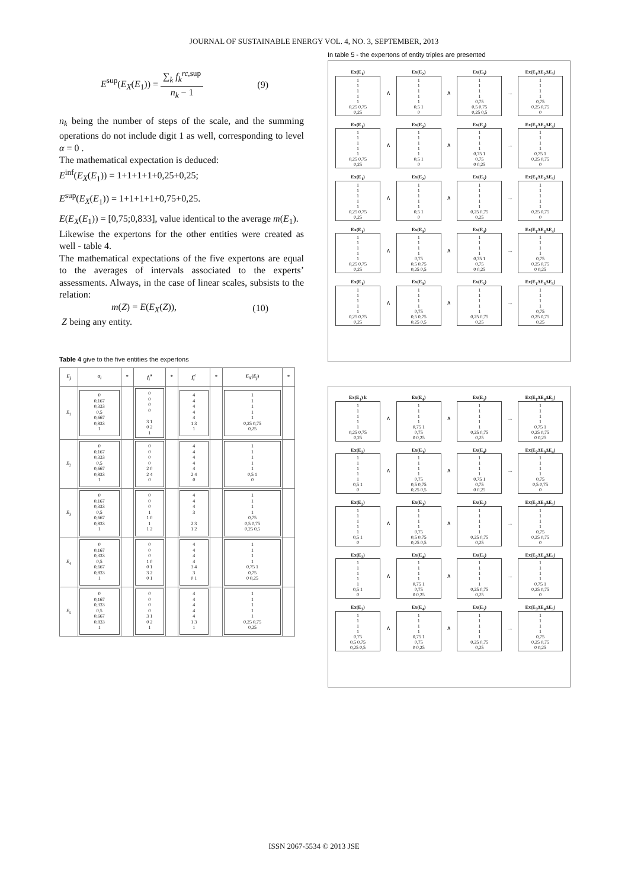JOURNAL OF SUSTAINABLE ENERGY VOL. 4, NO. 3, SEPTEMBER, 2013
E<sup>sup</sup>(E<sub>X</sub>(E<sub>1</sub>)) = ∑<sub>k</sub> f<sub>k</sub><sup>rc,sup</sup> n<sub>k</sub> − 1 (9)
n<sub>k</sub> being the number of steps of the scale, and the summing operations do not include digit 1 as well, corresponding to level α = 0 .
The mathematical expectation is deduced:
E<sup>inf</sup>(E<sub>X</sub>(E<sub>1</sub>)) = 1+1+1+1+0,25+0,25;
E<sup>sup</sup>(E<sub>X</sub>(E<sub>1</sub>)) = 1+1+1+1+0,75+0,25.
E(E<sub>X</sub>(E<sub>1</sub>)) = [0,75;0,833], value identical to the average m(E<sub>1</sub>).
Likewise the expertons for the other entities were created as well - table 4.
The mathematical expectations of the five expertons are equal to the averages of intervals associated to the experts’ assessments. Always, in the case of linear scales, subsists to the relation:
m(Z) = E(E<sub>X</sub>(Z)), (10)
Z being any entity.
Table 4 give to the five entities the expertons
| E<sub>j</sub> | α<sub>i</sub> | * | f<sub>i</sub><sup>a</sup> | * | f<sub>i</sub><sup>c</sup> | * | E<sub>X</sub> ( E<sub>j</sub> ) | * |
| --- | --- | --- | --- | --- | --- | --- | --- | --- |
| E<sub>1</sub> | 0 0,167 0,333 0,5 0,667 0,833 1 | | 0 0 0 0 3 1 0 2 1 | | 4 4 4 4 4 1 3 1 | | 1 1 1 1 1 0,25 0,75 0,25 | |
| E<sub>2</sub> | 0 0,167 0,333 0,5 0,667 0,833 1 | | 0 0 0 0 2 0 2 4 0 | | 4 4 4 4 4 2 4 0 | | 1 1 1 1 1 0,5 1 0 | |
| E<sub>3</sub> | 0 0,167 0,333 0,5 0,667 0,833 1 | | 0 0 0 1 1 0 1 1 2 | | 4 4 4 3 2 3 1 2 | | 1 1 1 1 0,75 0,5 0,75 0,25 0,5 | |
| E<sub>4</sub> | 0 0,167 0,333 0,5 0,667 0,833 1 | | 0 0 0 1 0 0 1 3 2 0 1 | | 4 4 4 4 3 4 3 0 1 | | 1 1 1 1 0,75 1 0,75 0 0,25 | |
| E<sub>5</sub> | 0 0,167 0,333 0,5 0,667 0,833 1 | | 0 0 0 0 3 1 0 2 1 | | 4 4 4 4 4 1 3 1 | | 1 1 1 1 1 0,25 0,75 0,25 | |
In table 5 - the expertons of entity triples are presented
Ex(E<sub>1</sub>)
1
1
1
1
1
0,25 0,75
0,25
∧
Ex(E<sub>2</sub>)
1
1
1
1
1
0,5 1
0
∧
Ex(E<sub>3</sub>)
1
1
1
1
0,75
0,5 0,75
0,25 0,5
→
Ex(E<sub>1</sub>ΔE<sub>2</sub>ΔE<sub>3</sub>)
1
1
1
1
0,75
0,25 0,75
0
Ex(E<sub>1</sub>)
1
1
1
1
1
0,25 0,75
0,25
∧
Ex(E<sub>2</sub>)
1
1
1
1
1
0,5 1
0
∧
Ex(E<sub>4</sub>)
1
1
1
1
0,75 1
0,75
0 0,25
→
Ex(E<sub>1</sub>ΔE<sub>2</sub>ΔE<sub>4</sub>)
1
1
1
1
0,75 1
0,25 0,75
0
Ex(E<sub>1</sub>)
1
1
1
1
1
0,25 0,75
0,25
∧
Ex(E<sub>2</sub>)
1
1
1
1
1
0,5 1
0
∧
Ex(E<sub>5</sub>)
1
1
1
1
1
0,25 0,75
0,25
→
Ex(E<sub>1</sub>ΔE<sub>2</sub>ΔE<sub>5</sub>)
1
1
1
1
1
0,25 0,75
0
Ex(E<sub>1</sub>)
1
1
1
1
1
0,25 0,75
0,25
∧
Ex(E<sub>3</sub>)
1
1
1
1
0,75
0,5 0,75
0,25 0,5
∧
Ex(E<sub>4</sub>)
1
1
1
1
0,75 1
0,75
0 0,25
→
Ex(E<sub>1</sub>ΔE<sub>3</sub>ΔE<sub>4</sub>)
1
1
1
1
0,75
0,25 0,75
0 0,25
Ex(E<sub>1</sub>)
1
1
1
1
1
0,25 0,75
0,25
∧
Ex(E<sub>3</sub>)
1
1
1
1
0,75
0,5 0,75
0,25 0,5
∧
Ex(E<sub>5</sub>)
1
1
1
1
1
0,25 0,75
0,25
→
Ex(E<sub>1</sub>ΔE<sub>3</sub>ΔE<sub>5</sub>)
1
1
1
1
0,75
0,25 0,75
0,25
Ex(E<sub>1</sub>) k
1
1
1
1
1
0,25 0,75
0,25
∧
Ex(E<sub>4</sub>)
1
1
1
1
0,75 1
0,75
0 0,25
∧
Ex(E<sub>5</sub>)
1
1
1
1
1
0,25 0,75
0,25
→
Ex(E<sub>1</sub>ΔE<sub>4</sub>ΔE<sub>5</sub>)
1
1
1
1
0,75 1
0,25 0,75
0 0,25
Ex(E<sub>2</sub>)
1
1
1
1
1
0,5 1
0
∧
Ex(E<sub>3</sub>)
1
1
1
1
0,75
0,5 0,75
0,25 0,5
∧
Ex(E<sub>4</sub>)
1
1
1
1
0,75 1
0,75
0 0,25
→
Ex(E<sub>2</sub>ΔE<sub>3</sub>ΔE<sub>4</sub>)
1
1
1
1
0,75
0,5 0,75
0
Ex(E<sub>2</sub>)
1
1
1
1
1
0,5 1
0
∧
Ex(E<sub>3</sub>)
1
1
1
1
0,75
0,5 0,75
0,25 0,5
∧
Ex(E<sub>5</sub>)
1
1
1
1
1
0,25 0,75
0,25
→
Ex(E<sub>2</sub>ΔE<sub>3</sub>ΔE<sub>5</sub>)
1
1
1
1
0,75
0,25 0,75
0
Ex(E<sub>2</sub>)
1
1
1
1
1
0,5 1
0
∧
Ex(E<sub>4</sub>)
1
1
1
1
0,75 1
0,75
0 0,25
∧
Ex(E<sub>5</sub>)
1
1
1
1
1
0,25 0,75
0,25
→
Ex(E<sub>2</sub>ΔE<sub>4</sub>ΔE<sub>5</sub>)
1
1
1
1
0,75 1
0,25 0,75
0
Ex(E<sub>3</sub>)
1
1
1
1
0,75
0,5 0,75
0,25 0,5
∧
Ex(E<sub>4</sub>)
1
1
1
1
0,75 1
0,75
0 0,25
∧
Ex(E<sub>5</sub>)
1
1
1
1
1
0,25 0,75
0,25
→
Ex(E<sub>3</sub>ΔE<sub>4</sub>ΔE<sub>5</sub>)
1
1
1
1
0,75
0,25 0,75
0 0,25
ISSN 2067-5534 © 2013 JSE